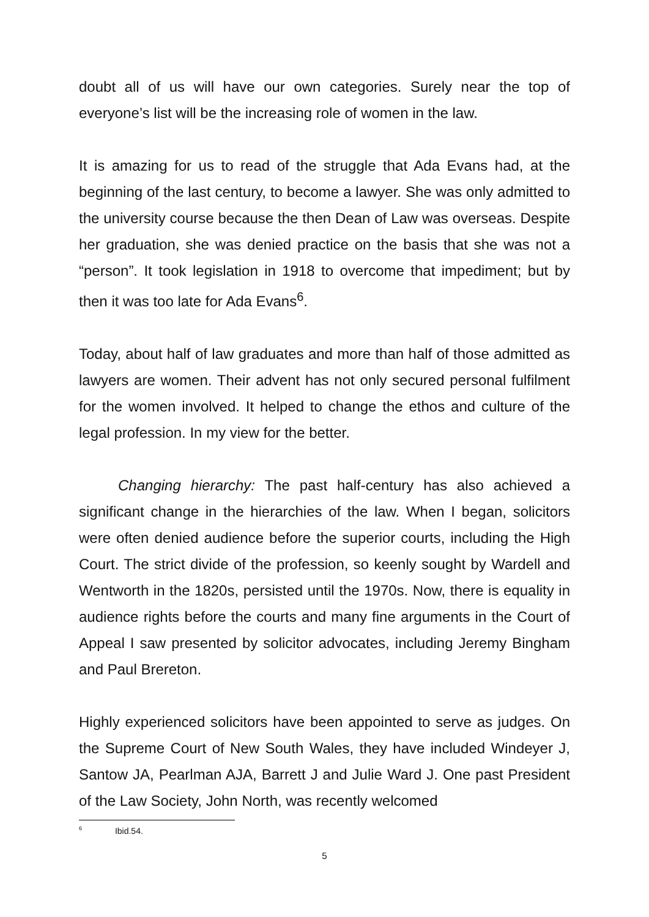doubt all of us will have our own categories. Surely near the top of everyone’s list will be the increasing role of women in the law.
It is amazing for us to read of the struggle that Ada Evans had, at the beginning of the last century, to become a lawyer. She was only admitted to the university course because the then Dean of Law was overseas. Despite her graduation, she was denied practice on the basis that she was not a “person”. It took legislation in 1918 to overcome that impediment; but by then it was too late for Ada Evans<sup>6</sup>.
Today, about half of law graduates and more than half of those admitted as lawyers are women. Their advent has not only secured personal fulfilment for the women involved. It helped to change the ethos and culture of the legal profession. In my view for the better.
Changing hierarchy: The past half-century has also achieved a significant change in the hierarchies of the law. When I began, solicitors were often denied audience before the superior courts, including the High Court. The strict divide of the profession, so keenly sought by Wardell and Wentworth in the 1820s, persisted until the 1970s. Now, there is equality in audience rights before the courts and many fine arguments in the Court of Appeal I saw presented by solicitor advocates, including Jeremy Bingham and Paul Brereton.
Highly experienced solicitors have been appointed to serve as judges. On the Supreme Court of New South Wales, they have included Windeyer J, Santow JA, Pearlman AJA, Barrett J and Julie Ward J. One past President of the Law Society, John North, was recently welcomed
<sup>6</sup> Ibid.54.
5